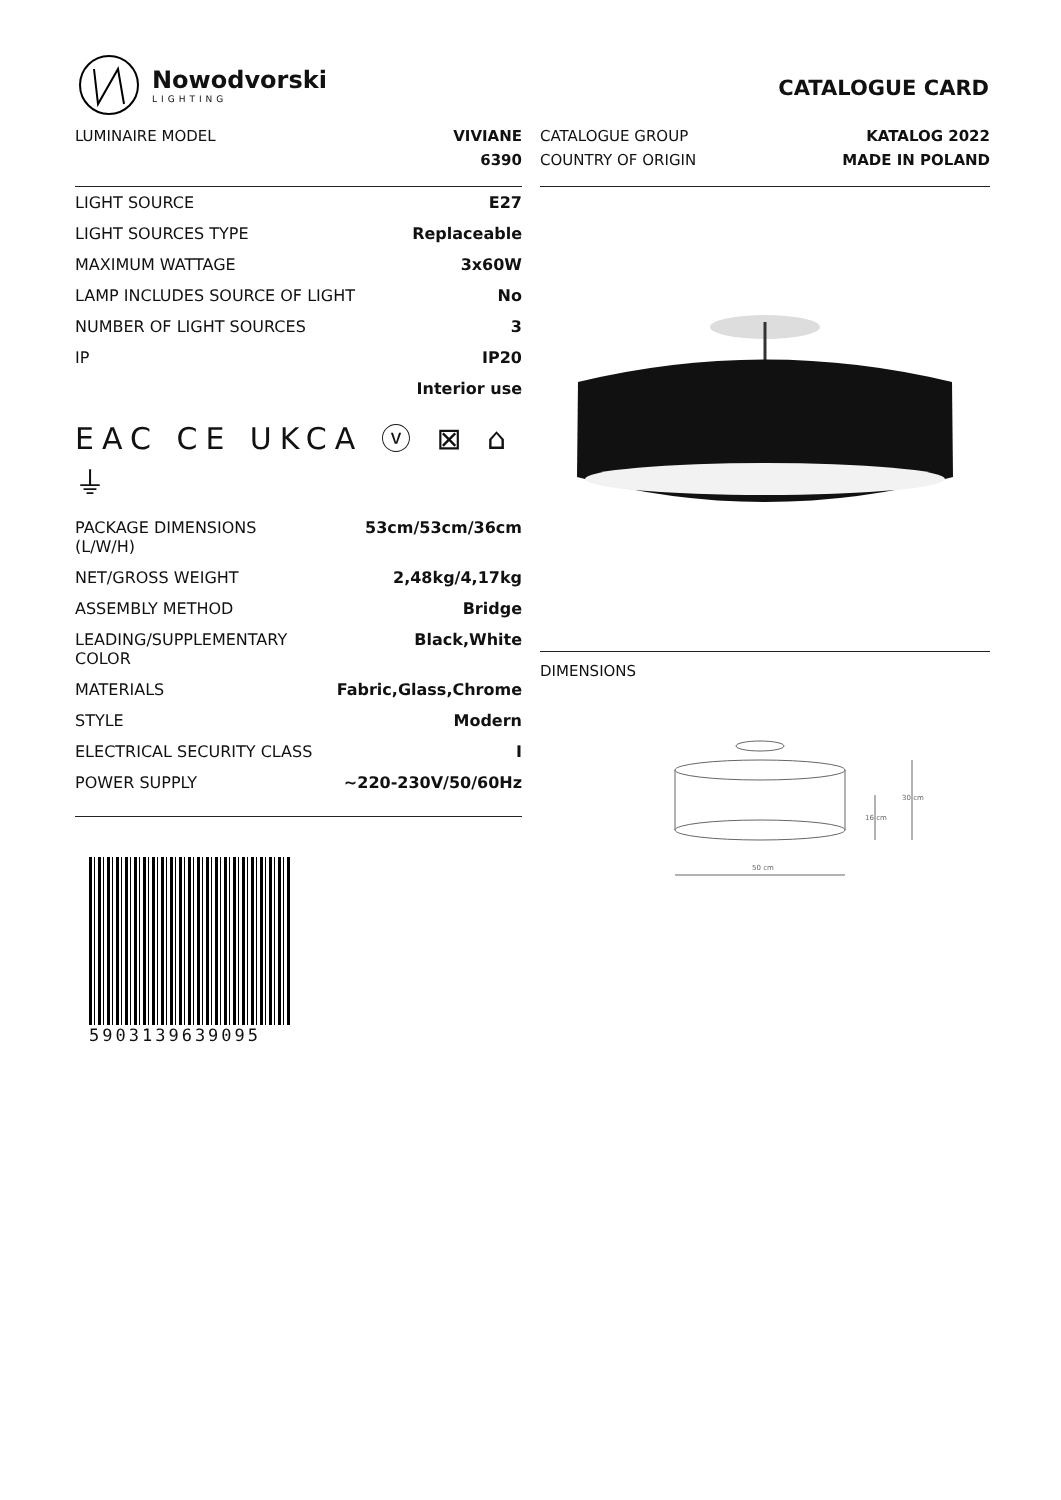Nowodvorski
LIGHTING
CATALOGUE CARD
| LUMINAIRE MODEL | VIVIANE |
| | 6390 |
| LIGHT SOURCE | E27 |
| LIGHT SOURCES TYPE | Replaceable |
| MAXIMUM WATTAGE | 3x60W |
| LAMP INCLUDES SOURCE OF LIGHT | No |
| NUMBER OF LIGHT SOURCES | 3 |
| IP | IP20 |
| | Interior use |
EAC CE UKCA ⓥ ⊠ ⌂ ⏚
| PACKAGE DIMENSIONS (L/W/H) | 53cm/53cm/36cm |
| NET/GROSS WEIGHT | 2,48kg/4,17kg |
| ASSEMBLY METHOD | Bridge |
| LEADING/SUPPLEMENTARY COLOR | Black,White |
| MATERIALS | Fabric,Glass,Chrome |
| STYLE | Modern |
| ELECTRICAL SECURITY CLASS | I |
| POWER SUPPLY | ~220-230V/50/60Hz |
5903139639095
| CATALOGUE GROUP | KATALOG 2022 |
| COUNTRY OF ORIGIN | MADE IN POLAND |
DIMENSIONS
50 cm
16 cm
30 cm